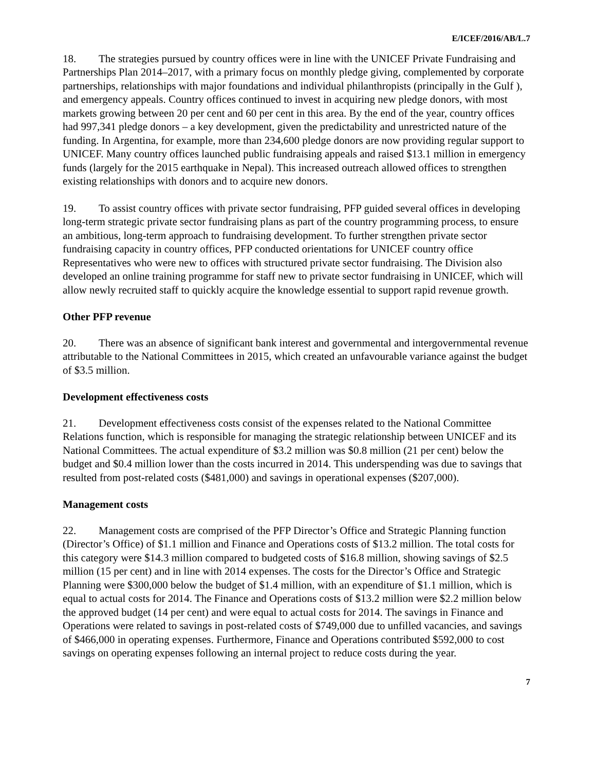E/ICEF/2016/AB/L.7
18. The strategies pursued by country offices were in line with the UNICEF Private Fundraising and Partnerships Plan 2014–2017, with a primary focus on monthly pledge giving, complemented by corporate partnerships, relationships with major foundations and individual philanthropists (principally in the Gulf ), and emergency appeals. Country offices continued to invest in acquiring new pledge donors, with most markets growing between 20 per cent and 60 per cent in this area. By the end of the year, country offices had 997,341 pledge donors – a key development, given the predictability and unrestricted nature of the funding. In Argentina, for example, more than 234,600 pledge donors are now providing regular support to UNICEF. Many country offices launched public fundraising appeals and raised $13.1 million in emergency funds (largely for the 2015 earthquake in Nepal). This increased outreach allowed offices to strengthen existing relationships with donors and to acquire new donors.
19. To assist country offices with private sector fundraising, PFP guided several offices in developing long-term strategic private sector fundraising plans as part of the country programming process, to ensure an ambitious, long-term approach to fundraising development. To further strengthen private sector fundraising capacity in country offices, PFP conducted orientations for UNICEF country office Representatives who were new to offices with structured private sector fundraising. The Division also developed an online training programme for staff new to private sector fundraising in UNICEF, which will allow newly recruited staff to quickly acquire the knowledge essential to support rapid revenue growth.
Other PFP revenue
20. There was an absence of significant bank interest and governmental and intergovernmental revenue attributable to the National Committees in 2015, which created an unfavourable variance against the budget of $3.5 million.
Development effectiveness costs
21. Development effectiveness costs consist of the expenses related to the National Committee Relations function, which is responsible for managing the strategic relationship between UNICEF and its National Committees. The actual expenditure of $3.2 million was $0.8 million (21 per cent) below the budget and $0.4 million lower than the costs incurred in 2014. This underspending was due to savings that resulted from post-related costs ($481,000) and savings in operational expenses ($207,000).
Management costs
22. Management costs are comprised of the PFP Director’s Office and Strategic Planning function (Director’s Office) of $1.1 million and Finance and Operations costs of $13.2 million. The total costs for this category were $14.3 million compared to budgeted costs of $16.8 million, showing savings of $2.5 million (15 per cent) and in line with 2014 expenses. The costs for the Director’s Office and Strategic Planning were $300,000 below the budget of $1.4 million, with an expenditure of $1.1 million, which is equal to actual costs for 2014. The Finance and Operations costs of $13.2 million were $2.2 million below the approved budget (14 per cent) and were equal to actual costs for 2014. The savings in Finance and Operations were related to savings in post-related costs of $749,000 due to unfilled vacancies, and savings of $466,000 in operating expenses. Furthermore, Finance and Operations contributed $592,000 to cost savings on operating expenses following an internal project to reduce costs during the year.
7